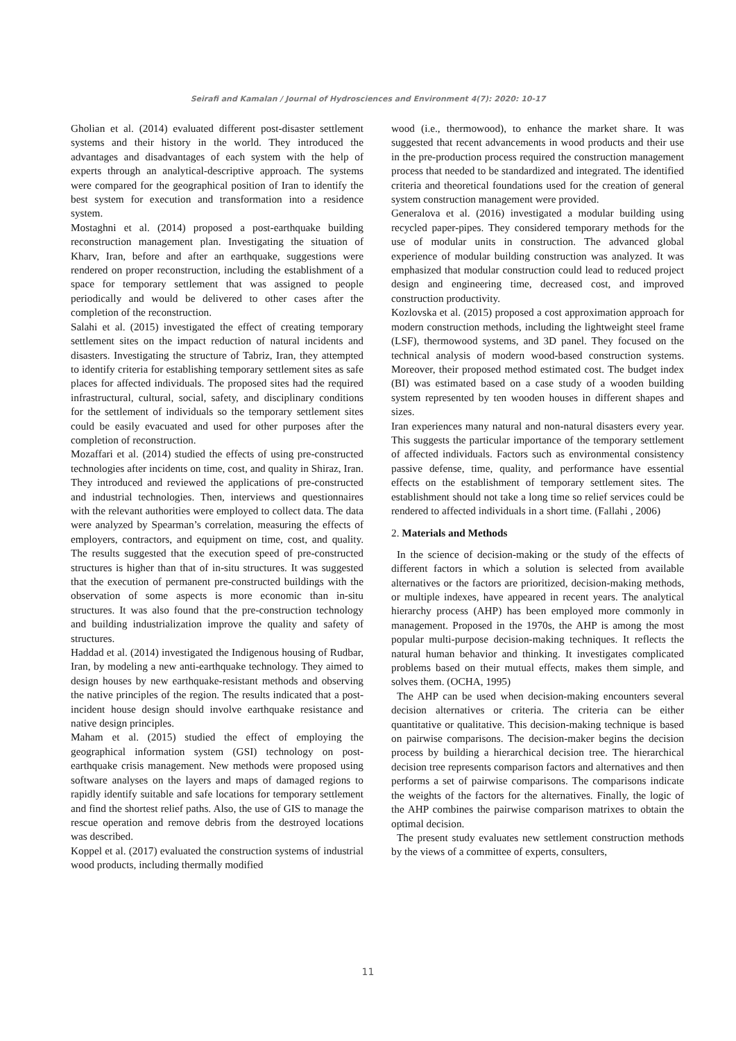Seirafi and Kamalan / Journal of Hydrosciences and Environment 4(7): 2020: 10-17
Gholian et al. (2014) evaluated different post-disaster settlement systems and their history in the world. They introduced the advantages and disadvantages of each system with the help of experts through an analytical-descriptive approach. The systems were compared for the geographical position of Iran to identify the best system for execution and transformation into a residence system.
Mostaghni et al. (2014) proposed a post-earthquake building reconstruction management plan. Investigating the situation of Kharv, Iran, before and after an earthquake, suggestions were rendered on proper reconstruction, including the establishment of a space for temporary settlement that was assigned to people periodically and would be delivered to other cases after the completion of the reconstruction.
Salahi et al. (2015) investigated the effect of creating temporary settlement sites on the impact reduction of natural incidents and disasters. Investigating the structure of Tabriz, Iran, they attempted to identify criteria for establishing temporary settlement sites as safe places for affected individuals. The proposed sites had the required infrastructural, cultural, social, safety, and disciplinary conditions for the settlement of individuals so the temporary settlement sites could be easily evacuated and used for other purposes after the completion of reconstruction.
Mozaffari et al. (2014) studied the effects of using pre-constructed technologies after incidents on time, cost, and quality in Shiraz, Iran. They introduced and reviewed the applications of pre-constructed and industrial technologies. Then, interviews and questionnaires with the relevant authorities were employed to collect data. The data were analyzed by Spearman’s correlation, measuring the effects of employers, contractors, and equipment on time, cost, and quality. The results suggested that the execution speed of pre-constructed structures is higher than that of in-situ structures. It was suggested that the execution of permanent pre-constructed buildings with the observation of some aspects is more economic than in-situ structures. It was also found that the pre-construction technology and building industrialization improve the quality and safety of structures.
Haddad et al. (2014) investigated the Indigenous housing of Rudbar, Iran, by modeling a new anti-earthquake technology. They aimed to design houses by new earthquake-resistant methods and observing the native principles of the region. The results indicated that a post-incident house design should involve earthquake resistance and native design principles.
Maham et al. (2015) studied the effect of employing the geographical information system (GSI) technology on post-earthquake crisis management. New methods were proposed using software analyses on the layers and maps of damaged regions to rapidly identify suitable and safe locations for temporary settlement and find the shortest relief paths. Also, the use of GIS to manage the rescue operation and remove debris from the destroyed locations was described.
Koppel et al. (2017) evaluated the construction systems of industrial wood products, including thermally modified
wood (i.e., thermowood), to enhance the market share. It was suggested that recent advancements in wood products and their use in the pre-production process required the construction management process that needed to be standardized and integrated. The identified criteria and theoretical foundations used for the creation of general system construction management were provided.
Generalova et al. (2016) investigated a modular building using recycled paper-pipes. They considered temporary methods for the use of modular units in construction. The advanced global experience of modular building construction was analyzed. It was emphasized that modular construction could lead to reduced project design and engineering time, decreased cost, and improved construction productivity.
Kozlovska et al. (2015) proposed a cost approximation approach for modern construction methods, including the lightweight steel frame (LSF), thermowood systems, and 3D panel. They focused on the technical analysis of modern wood-based construction systems. Moreover, their proposed method estimated cost. The budget index (BI) was estimated based on a case study of a wooden building system represented by ten wooden houses in different shapes and sizes.
Iran experiences many natural and non-natural disasters every year. This suggests the particular importance of the temporary settlement of affected individuals. Factors such as environmental consistency passive defense, time, quality, and performance have essential effects on the establishment of temporary settlement sites. The establishment should not take a long time so relief services could be rendered to affected individuals in a short time. (Fallahi , 2006)
2. Materials and Methods
In the science of decision-making or the study of the effects of different factors in which a solution is selected from available alternatives or the factors are prioritized, decision-making methods, or multiple indexes, have appeared in recent years. The analytical hierarchy process (AHP) has been employed more commonly in management. Proposed in the 1970s, the AHP is among the most popular multi-purpose decision-making techniques. It reflects the natural human behavior and thinking. It investigates complicated problems based on their mutual effects, makes them simple, and solves them. (OCHA, 1995)
The AHP can be used when decision-making encounters several decision alternatives or criteria. The criteria can be either quantitative or qualitative. This decision-making technique is based on pairwise comparisons. The decision-maker begins the decision process by building a hierarchical decision tree. The hierarchical decision tree represents comparison factors and alternatives and then performs a set of pairwise comparisons. The comparisons indicate the weights of the factors for the alternatives. Finally, the logic of the AHP combines the pairwise comparison matrixes to obtain the optimal decision.
The present study evaluates new settlement construction methods by the views of a committee of experts, consulters,
11